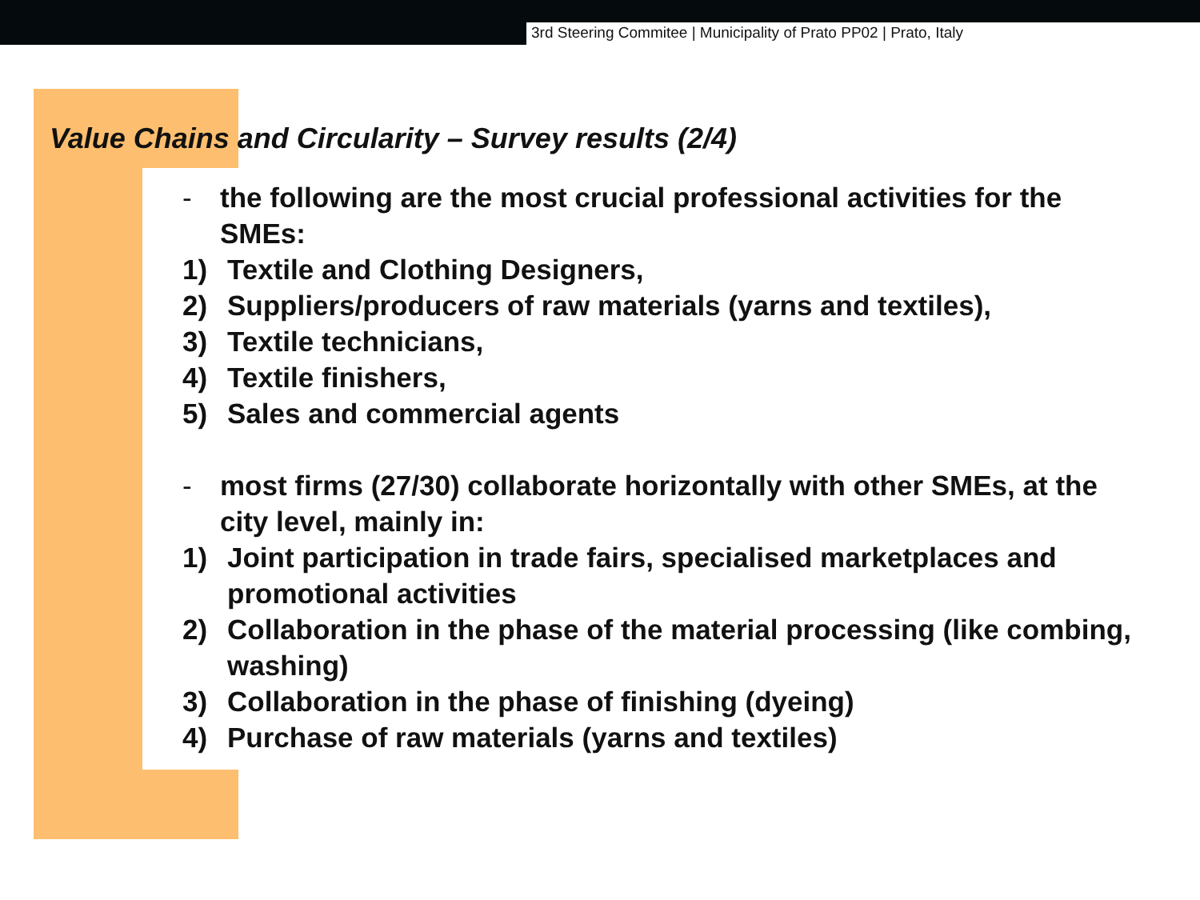3rd Steering Commitee | Municipality of Prato PP02 | Prato, Italy
Value Chains and Circularity – Survey results (2/4)
- the following are the most crucial professional activities for the SMEs:
1) Textile and Clothing Designers,
2) Suppliers/producers of raw materials (yarns and textiles),
3) Textile technicians,
4) Textile finishers,
5) Sales and commercial agents
- most firms (27/30) collaborate horizontally with other SMEs, at the city level, mainly in:
1) Joint participation in trade fairs, specialised marketplaces and promotional activities
2) Collaboration in the phase of the material processing (like combing, washing)
3) Collaboration in the phase of finishing (dyeing)
4) Purchase of raw materials (yarns and textiles)